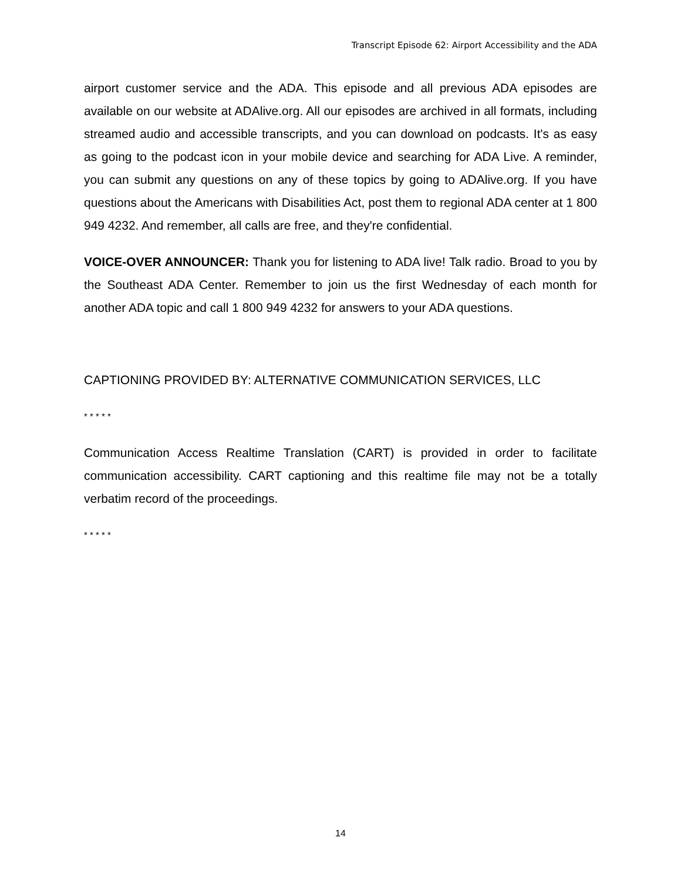Transcript Episode 62: Airport Accessibility and the ADA
airport customer service and the ADA. This episode and all previous ADA episodes are available on our website at ADAlive.org. All our episodes are archived in all formats, including streamed audio and accessible transcripts, and you can download on podcasts. It's as easy as going to the podcast icon in your mobile device and searching for ADA Live. A reminder, you can submit any questions on any of these topics by going to ADAlive.org. If you have questions about the Americans with Disabilities Act, post them to regional ADA center at 1 800 949 4232. And remember, all calls are free, and they're confidential.
VOICE-OVER ANNOUNCER: Thank you for listening to ADA live! Talk radio. Broad to you by the Southeast ADA Center. Remember to join us the first Wednesday of each month for another ADA topic and call 1 800 949 4232 for answers to your ADA questions.
CAPTIONING PROVIDED BY: ALTERNATIVE COMMUNICATION SERVICES, LLC
* * * * *
Communication Access Realtime Translation (CART) is provided in order to facilitate communication accessibility. CART captioning and this realtime file may not be a totally verbatim record of the proceedings.
* * * * *
14